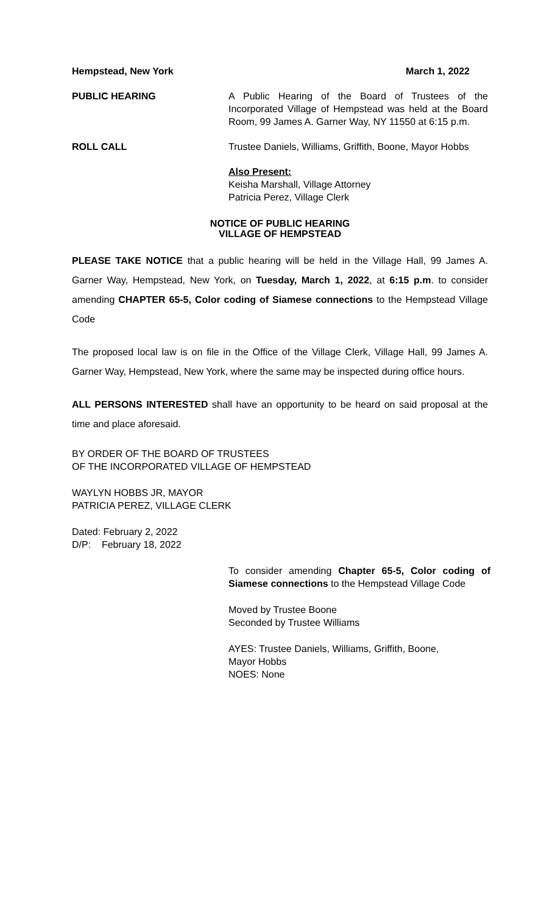Hempstead, New York March 1, 2022
PUBLIC HEARING A Public Hearing of the Board of Trustees of the Incorporated Village of Hempstead was held at the Board Room, 99 James A. Garner Way, NY 11550 at 6:15 p.m.
ROLL CALL Trustee Daniels, Williams, Griffith, Boone, Mayor Hobbs
Also Present:
Keisha Marshall, Village Attorney
Patricia Perez, Village Clerk
NOTICE OF PUBLIC HEARING
VILLAGE OF HEMPSTEAD
PLEASE TAKE NOTICE that a public hearing will be held in the Village Hall, 99 James A. Garner Way, Hempstead, New York, on Tuesday, March 1, 2022, at 6:15 p.m. to consider amending CHAPTER 65-5, Color coding of Siamese connections to the Hempstead Village Code
The proposed local law is on file in the Office of the Village Clerk, Village Hall, 99 James A. Garner Way, Hempstead, New York, where the same may be inspected during office hours.
ALL PERSONS INTERESTED shall have an opportunity to be heard on said proposal at the time and place aforesaid.
BY ORDER OF THE BOARD OF TRUSTEES
OF THE INCORPORATED VILLAGE OF HEMPSTEAD
WAYLYN HOBBS JR, MAYOR
PATRICIA PEREZ, VILLAGE CLERK
Dated: February 2, 2022
D/P: February 18, 2022
To consider amending Chapter 65-5, Color coding of Siamese connections to the Hempstead Village Code
Moved by Trustee Boone
Seconded by Trustee Williams
AYES: Trustee Daniels, Williams, Griffith, Boone,
Mayor Hobbs
NOES: None